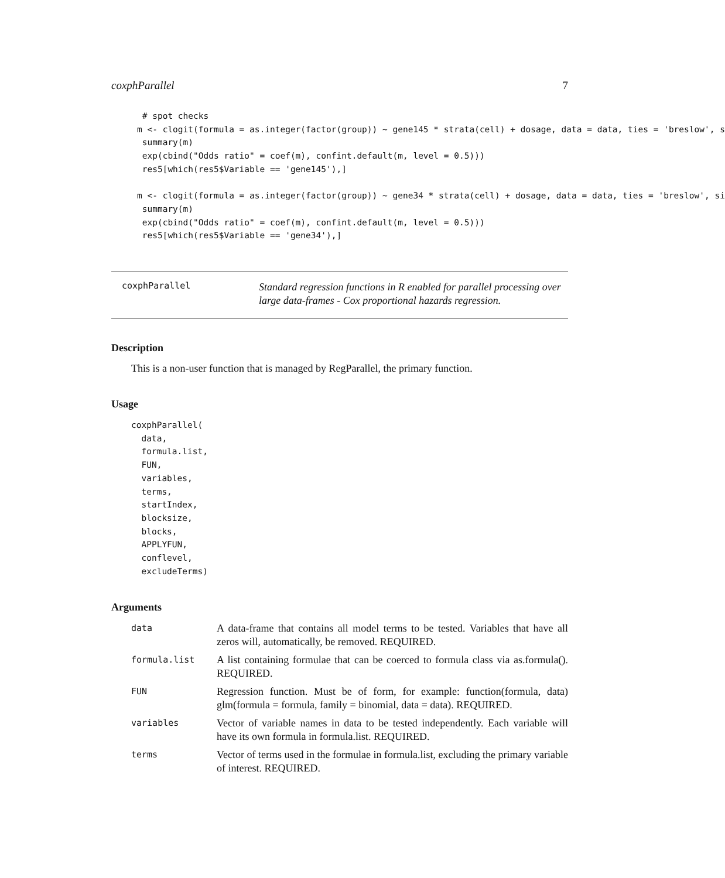coxphParallel 7
 # spot checks
m <- clogit(formula = as.integer(factor(group)) ~ gene145 * strata(cell) + dosage, data = data, ties = 'breslow', s
 summary(m)
 exp(cbind("Odds ratio" = coef(m), confint.default(m, level = 0.5)))
 res5[which(res5$Variable == 'gene145'),]

m <- clogit(formula = as.integer(factor(group)) ~ gene34 * strata(cell) + dosage, data = data, ties = 'breslow', si
 summary(m)
 exp(cbind("Odds ratio" = coef(m), confint.default(m, level = 0.5)))
 res5[which(res5$Variable == 'gene34'),]
coxphParallel
Standard regression functions in R enabled for parallel processing over large data-frames - Cox proportional hazards regression.
Description
This is a non-user function that is managed by RegParallel, the primary function.
Usage
coxphParallel(
  data,
  formula.list,
  FUN,
  variables,
  terms,
  startIndex,
  blocksize,
  blocks,
  APPLYFUN,
  conflevel,
  excludeTerms)
Arguments
| data | A data-frame that contains all model terms to be tested. Variables that have all zeros will, automatically, be removed. REQUIRED. |
| formula.list | A list containing formulae that can be coerced to formula class via as.formula(). REQUIRED. |
| FUN | Regression function. Must be of form, for example: function(formula, data) glm(formula = formula, family = binomial, data = data). REQUIRED. |
| variables | Vector of variable names in data to be tested independently. Each variable will have its own formula in formula.list. REQUIRED. |
| terms | Vector of terms used in the formulae in formula.list, excluding the primary variable of interest. REQUIRED. |